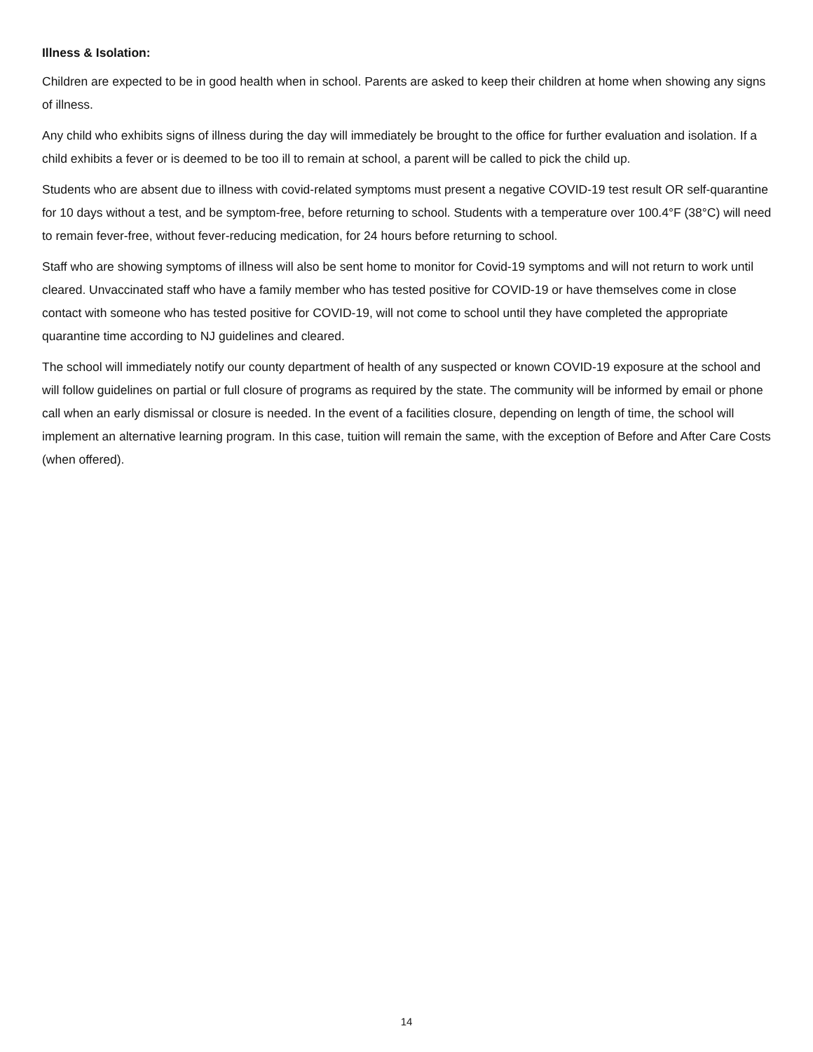Illness & Isolation:
Children are expected to be in good health when in school. Parents are asked to keep their children at home when showing any signs of illness.
Any child who exhibits signs of illness during the day will immediately be brought to the office for further evaluation and isolation. If a child exhibits a fever or is deemed to be too ill to remain at school, a parent will be called to pick the child up.
Students who are absent due to illness with covid-related symptoms must present a negative COVID-19 test result OR self-quarantine for 10 days without a test, and be symptom-free, before returning to school. Students with a temperature over 100.4°F (38°C) will need to remain fever-free, without fever-reducing medication, for 24 hours before returning to school.
Staff who are showing symptoms of illness will also be sent home to monitor for Covid-19 symptoms and will not return to work until cleared. Unvaccinated staff who have a family member who has tested positive for COVID-19 or have themselves come in close contact with someone who has tested positive for COVID-19, will not come to school until they have completed the appropriate quarantine time according to NJ guidelines and cleared.
The school will immediately notify our county department of health of any suspected or known COVID-19 exposure at the school and will follow guidelines on partial or full closure of programs as required by the state. The community will be informed by email or phone call when an early dismissal or closure is needed. In the event of a facilities closure, depending on length of time, the school will implement an alternative learning program. In this case, tuition will remain the same, with the exception of Before and After Care Costs (when offered).
14